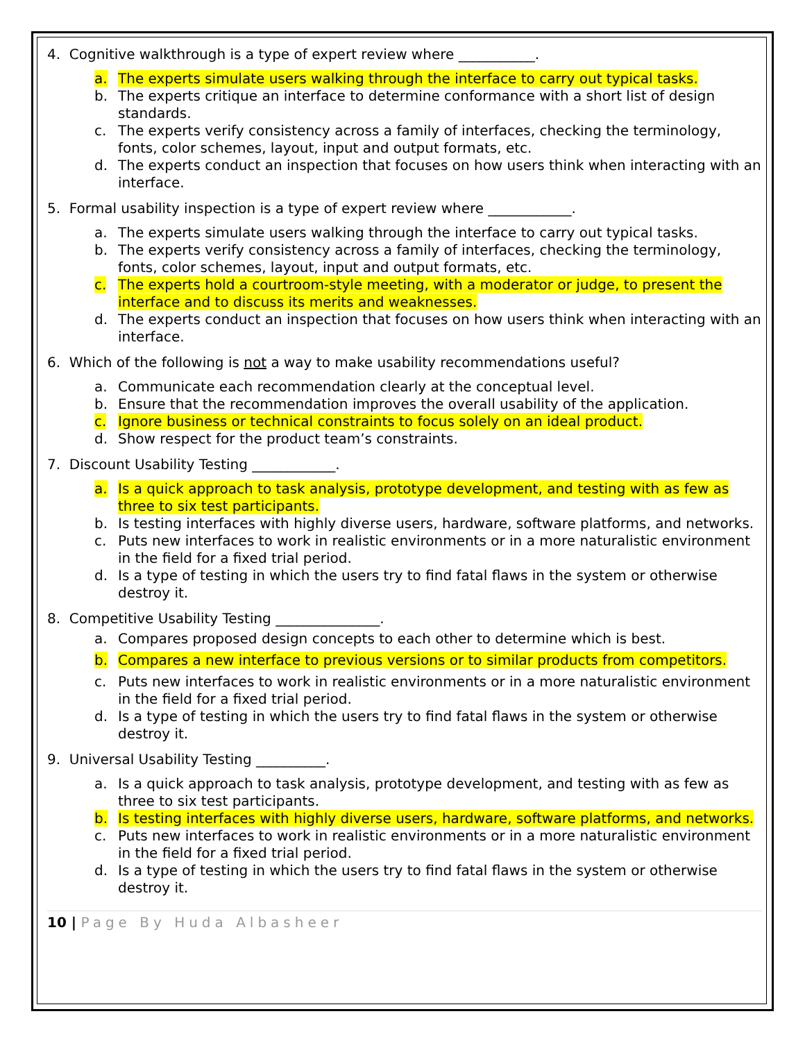4. Cognitive walkthrough is a type of expert review where ___________.
a. The experts simulate users walking through the interface to carry out typical tasks.
b. The experts critique an interface to determine conformance with a short list of design standards.
c. The experts verify consistency across a family of interfaces, checking the terminology, fonts, color schemes, layout, input and output formats, etc.
d. The experts conduct an inspection that focuses on how users think when interacting with an interface.
5. Formal usability inspection is a type of expert review where ____________.
a. The experts simulate users walking through the interface to carry out typical tasks.
b. The experts verify consistency across a family of interfaces, checking the terminology, fonts, color schemes, layout, input and output formats, etc.
c. The experts hold a courtroom-style meeting, with a moderator or judge, to present the interface and to discuss its merits and weaknesses.
d. The experts conduct an inspection that focuses on how users think when interacting with an interface.
6. Which of the following is not a way to make usability recommendations useful?
a. Communicate each recommendation clearly at the conceptual level.
b. Ensure that the recommendation improves the overall usability of the application.
c. Ignore business or technical constraints to focus solely on an ideal product.
d. Show respect for the product team’s constraints.
7. Discount Usability Testing ____________.
a. Is a quick approach to task analysis, prototype development, and testing with as few as three to six test participants.
b. Is testing interfaces with highly diverse users, hardware, software platforms, and networks.
c. Puts new interfaces to work in realistic environments or in a more naturalistic environment in the field for a fixed trial period.
d. Is a type of testing in which the users try to find fatal flaws in the system or otherwise destroy it.
8. Competitive Usability Testing _______________.
a. Compares proposed design concepts to each other to determine which is best.
b. Compares a new interface to previous versions or to similar products from competitors.
c. Puts new interfaces to work in realistic environments or in a more naturalistic environment in the field for a fixed trial period.
d. Is a type of testing in which the users try to find fatal flaws in the system or otherwise destroy it.
9. Universal Usability Testing __________.
a. Is a quick approach to task analysis, prototype development, and testing with as few as three to six test participants.
b. Is testing interfaces with highly diverse users, hardware, software platforms, and networks.
c. Puts new interfaces to work in realistic environments or in a more naturalistic environment in the field for a fixed trial period.
d. Is a type of testing in which the users try to find fatal flaws in the system or otherwise destroy it.
10 | Page By Huda Albasheer